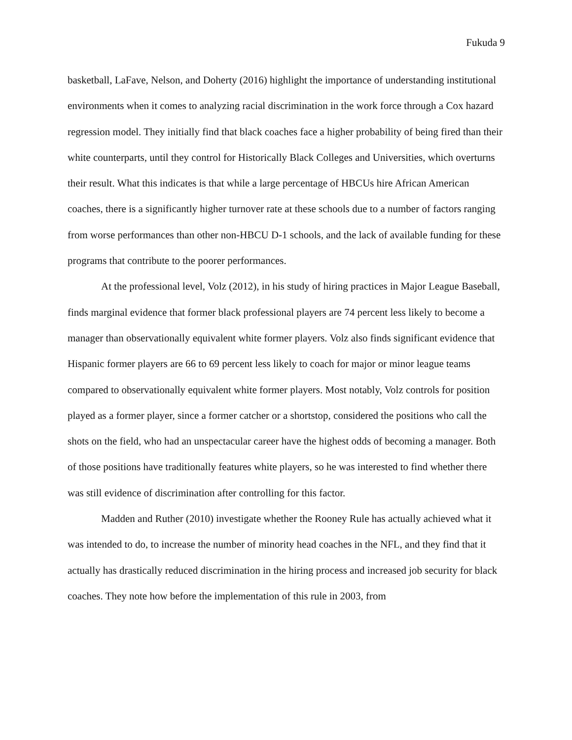Fukuda 9
basketball, LaFave, Nelson, and Doherty (2016) highlight the importance of understanding institutional environments when it comes to analyzing racial discrimination in the work force through a Cox hazard regression model. They initially find that black coaches face a higher probability of being fired than their white counterparts, until they control for Historically Black Colleges and Universities, which overturns their result. What this indicates is that while a large percentage of HBCUs hire African American coaches, there is a significantly higher turnover rate at these schools due to a number of factors ranging from worse performances than other non-HBCU D-1 schools, and the lack of available funding for these programs that contribute to the poorer performances.
At the professional level, Volz (2012), in his study of hiring practices in Major League Baseball, finds marginal evidence that former black professional players are 74 percent less likely to become a manager than observationally equivalent white former players. Volz also finds significant evidence that Hispanic former players are 66 to 69 percent less likely to coach for major or minor league teams compared to observationally equivalent white former players. Most notably, Volz controls for position played as a former player, since a former catcher or a shortstop, considered the positions who call the shots on the field, who had an unspectacular career have the highest odds of becoming a manager. Both of those positions have traditionally features white players, so he was interested to find whether there was still evidence of discrimination after controlling for this factor.
Madden and Ruther (2010) investigate whether the Rooney Rule has actually achieved what it was intended to do, to increase the number of minority head coaches in the NFL, and they find that it actually has drastically reduced discrimination in the hiring process and increased job security for black coaches. They note how before the implementation of this rule in 2003, from